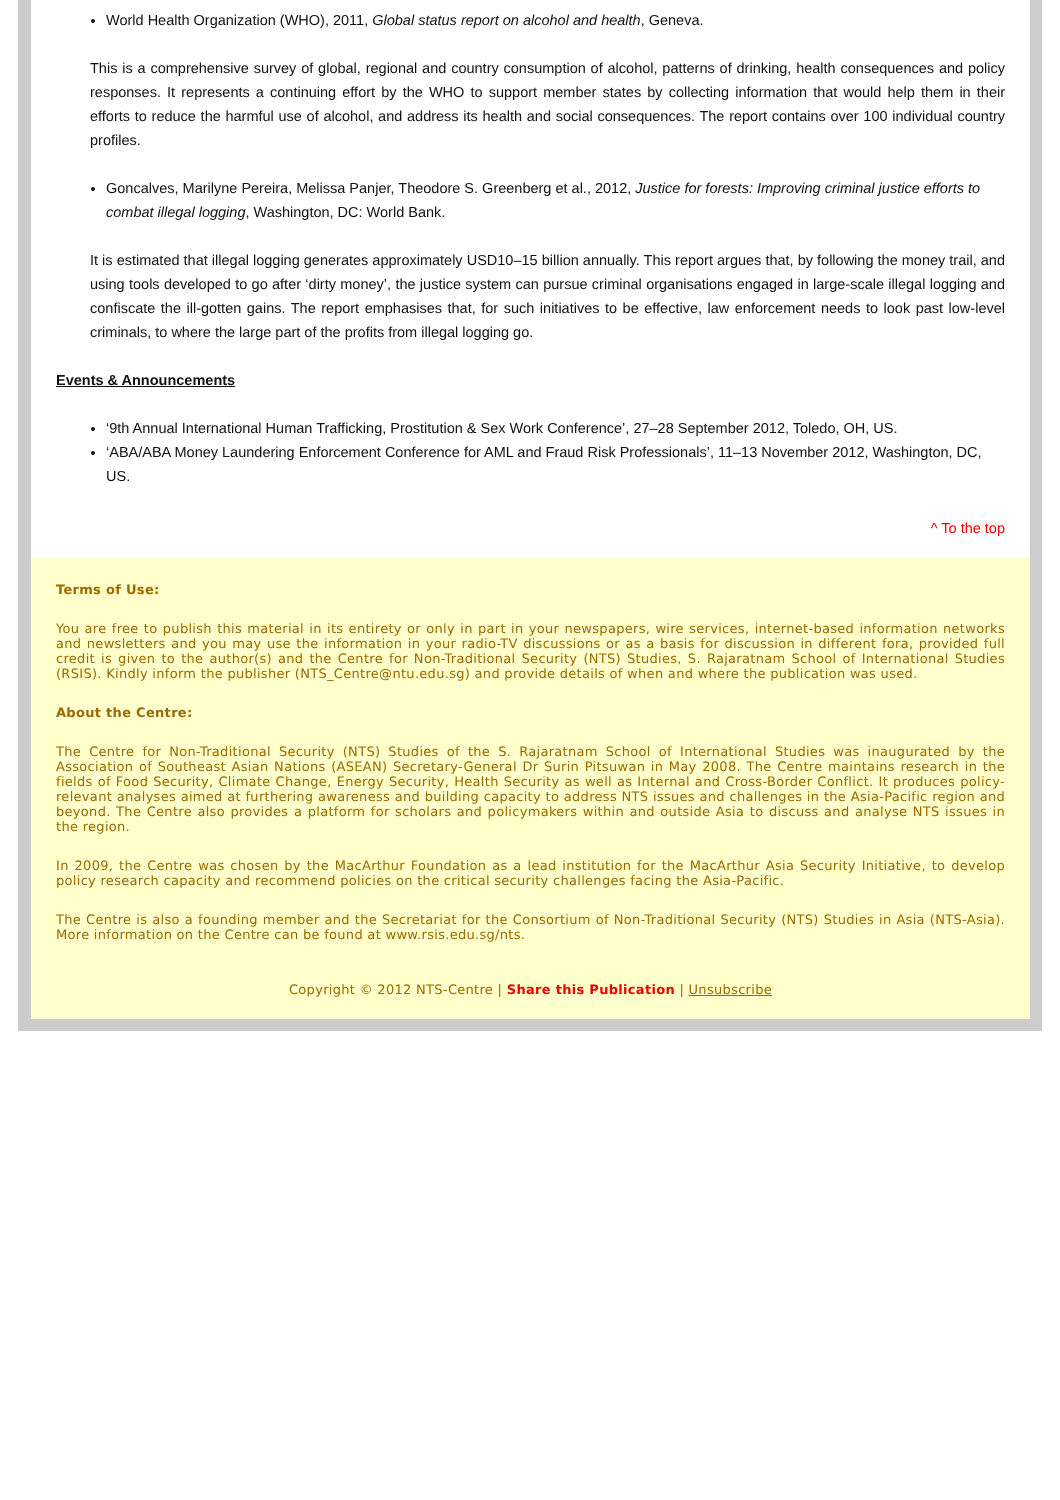World Health Organization (WHO), 2011, Global status report on alcohol and health, Geneva.
This is a comprehensive survey of global, regional and country consumption of alcohol, patterns of drinking, health consequences and policy responses. It represents a continuing effort by the WHO to support member states by collecting information that would help them in their efforts to reduce the harmful use of alcohol, and address its health and social consequences. The report contains over 100 individual country profiles.
Goncalves, Marilyne Pereira, Melissa Panjer, Theodore S. Greenberg et al., 2012, Justice for forests: Improving criminal justice efforts to combat illegal logging, Washington, DC: World Bank.
It is estimated that illegal logging generates approximately USD10–15 billion annually. This report argues that, by following the money trail, and using tools developed to go after ‘dirty money’, the justice system can pursue criminal organisations engaged in large-scale illegal logging and confiscate the ill-gotten gains. The report emphasises that, for such initiatives to be effective, law enforcement needs to look past low-level criminals, to where the large part of the profits from illegal logging go.
Events & Announcements
‘9th Annual International Human Trafficking, Prostitution & Sex Work Conference’, 27–28 September 2012, Toledo, OH, US.
‘ABA/ABA Money Laundering Enforcement Conference for AML and Fraud Risk Professionals’, 11–13 November 2012, Washington, DC, US.
^ To the top
Terms of Use:
You are free to publish this material in its entirety or only in part in your newspapers, wire services, internet-based information networks and newsletters and you may use the information in your radio-TV discussions or as a basis for discussion in different fora, provided full credit is given to the author(s) and the Centre for Non-Traditional Security (NTS) Studies, S. Rajaratnam School of International Studies (RSIS). Kindly inform the publisher (NTS_Centre@ntu.edu.sg) and provide details of when and where the publication was used.
About the Centre:
The Centre for Non-Traditional Security (NTS) Studies of the S. Rajaratnam School of International Studies was inaugurated by the Association of Southeast Asian Nations (ASEAN) Secretary-General Dr Surin Pitsuwan in May 2008. The Centre maintains research in the fields of Food Security, Climate Change, Energy Security, Health Security as well as Internal and Cross-Border Conflict. It produces policy-relevant analyses aimed at furthering awareness and building capacity to address NTS issues and challenges in the Asia-Pacific region and beyond. The Centre also provides a platform for scholars and policymakers within and outside Asia to discuss and analyse NTS issues in the region.
In 2009, the Centre was chosen by the MacArthur Foundation as a lead institution for the MacArthur Asia Security Initiative, to develop policy research capacity and recommend policies on the critical security challenges facing the Asia-Pacific.
The Centre is also a founding member and the Secretariat for the Consortium of Non-Traditional Security (NTS) Studies in Asia (NTS-Asia). More information on the Centre can be found at www.rsis.edu.sg/nts.
Copyright © 2012 NTS-Centre | Share this Publication | Unsubscribe